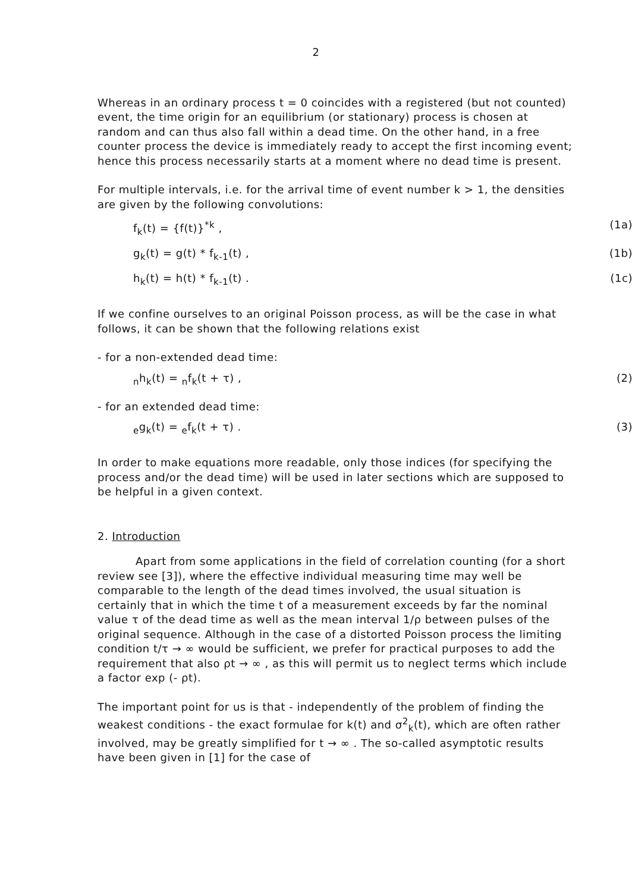2
Whereas in an ordinary process t = 0 coincides with a registered (but not counted) event, the time origin for an equilibrium (or stationary) process is chosen at random and can thus also fall within a dead time. On the other hand, in a free counter process the device is immediately ready to accept the first incoming event; hence this process necessarily starts at a moment where no dead time is present.
For multiple intervals, i.e. for the arrival time of event number k > 1, the densities are given by the following convolutions:
f<sub>k</sub>(t) = {f(t)}<sup>*k</sup> , (1a)
g<sub>k</sub>(t) = g(t) * f<sub>k-1</sub>(t) , (1b)
h<sub>k</sub>(t) = h(t) * f<sub>k-1</sub>(t) . (1c)
If we confine ourselves to an original Poisson process, as will be the case in what follows, it can be shown that the following relations exist
- for a non-extended dead time:
<sub>n</sub>h<sub>k</sub>(t) = <sub>n</sub>f<sub>k</sub>(t + τ) , (2)
- for an extended dead time:
<sub>e</sub>g<sub>k</sub>(t) = <sub>e</sub>f<sub>k</sub>(t + τ) . (3)
In order to make equations more readable, only those indices (for specifying the process and/or the dead time) will be used in later sections which are supposed to be helpful in a given context.
2. Introduction
Apart from some applications in the field of correlation counting (for a short review see [3]), where the effective individual measuring time may well be comparable to the length of the dead times involved, the usual situation is certainly that in which the time t of a measurement exceeds by far the nominal value τ of the dead time as well as the mean interval 1/ρ between pulses of the original sequence. Although in the case of a distorted Poisson process the limiting condition t/τ → ∞ would be sufficient, we prefer for practical purposes to add the requirement that also ρt → ∞ , as this will permit us to neglect terms which include a factor exp (- ρt).
The important point for us is that - independently of the problem of finding the weakest conditions - the exact formulae for k(t) and σ<sup>2</sup><sub>k</sub>(t), which are often rather involved, may be greatly simplified for t → ∞ . The so-called asymptotic results have been given in [1] for the case of